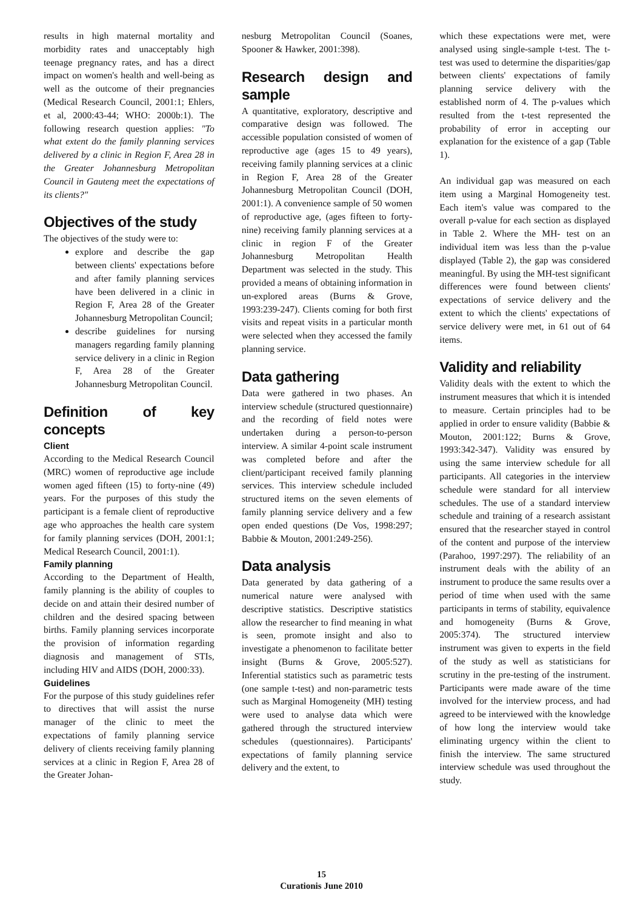results in high maternal mortality and morbidity rates and unacceptably high teenage pregnancy rates, and has a direct impact on women's health and well-being as well as the outcome of their pregnancies (Medical Research Council, 2001:1; Ehlers, et al, 2000:43-44; WHO: 2000b:1). The following research question applies: "To what extent do the family planning services delivered by a clinic in Region F, Area 28 in the Greater Johannesburg Metropolitan Council in Gauteng meet the expectations of its clients?"
Objectives of the study
The objectives of the study were to:
explore and describe the gap between clients' expectations before and after family planning services have been delivered in a clinic in Region F, Area 28 of the Greater Johannesburg Metropolitan Council;
describe guidelines for nursing managers regarding family planning service delivery in a clinic in Region F, Area 28 of the Greater Johannesburg Metropolitan Council.
Definition of key concepts
Client
According to the Medical Research Council (MRC) women of reproductive age include women aged fifteen (15) to forty-nine (49) years. For the purposes of this study the participant is a female client of reproductive age who approaches the health care system for family planning services (DOH, 2001:1; Medical Research Council, 2001:1).
Family planning
According to the Department of Health, family planning is the ability of couples to decide on and attain their desired number of children and the desired spacing between births. Family planning services incorporate the provision of information regarding diagnosis and management of STIs, including HIV and AIDS (DOH, 2000:33).
Guidelines
For the purpose of this study guidelines refer to directives that will assist the nurse manager of the clinic to meet the expectations of family planning service delivery of clients receiving family planning services at a clinic in Region F, Area 28 of the Greater Johan-
nesburg Metropolitan Council (Soanes, Spooner & Hawker, 2001:398).
Research design and sample
A quantitative, exploratory, descriptive and comparative design was followed. The accessible population consisted of women of reproductive age (ages 15 to 49 years), receiving family planning services at a clinic in Region F, Area 28 of the Greater Johannesburg Metropolitan Council (DOH, 2001:1). A convenience sample of 50 women of reproductive age, (ages fifteen to forty-nine) receiving family planning services at a clinic in region F of the Greater Johannesburg Metropolitan Health Department was selected in the study. This provided a means of obtaining information in un-explored areas (Burns & Grove, 1993:239-247). Clients coming for both first visits and repeat visits in a particular month were selected when they accessed the family planning service.
Data gathering
Data were gathered in two phases. An interview schedule (structured questionnaire) and the recording of field notes were undertaken during a person-to-person interview. A similar 4-point scale instrument was completed before and after the client/participant received family planning services. This interview schedule included structured items on the seven elements of family planning service delivery and a few open ended questions (De Vos, 1998:297; Babbie & Mouton, 2001:249-256).
Data analysis
Data generated by data gathering of a numerical nature were analysed with descriptive statistics. Descriptive statistics allow the researcher to find meaning in what is seen, promote insight and also to investigate a phenomenon to facilitate better insight (Burns & Grove, 2005:527). Inferential statistics such as parametric tests (one sample t-test) and non-parametric tests such as Marginal Homogeneity (MH) testing were used to analyse data which were gathered through the structured interview schedules (questionnaires). Participants' expectations of family planning service delivery and the extent, to
which these expectations were met, were analysed using single-sample t-test. The t-test was used to determine the disparities/gap between clients' expectations of family planning service delivery with the established norm of 4. The p-values which resulted from the t-test represented the probability of error in accepting our explanation for the existence of a gap (Table 1).
An individual gap was measured on each item using a Marginal Homogeneity test. Each item's value was compared to the overall p-value for each section as displayed in Table 2. Where the MH- test on an individual item was less than the p-value displayed (Table 2), the gap was considered meaningful. By using the MH-test significant differences were found between clients' expectations of service delivery and the extent to which the clients' expectations of service delivery were met, in 61 out of 64 items.
Validity and reliability
Validity deals with the extent to which the instrument measures that which it is intended to measure. Certain principles had to be applied in order to ensure validity (Babbie & Mouton, 2001:122; Burns & Grove, 1993:342-347). Validity was ensured by using the same interview schedule for all participants. All categories in the interview schedule were standard for all interview schedules. The use of a standard interview schedule and training of a research assistant ensured that the researcher stayed in control of the content and purpose of the interview (Parahoo, 1997:297). The reliability of an instrument deals with the ability of an instrument to produce the same results over a period of time when used with the same participants in terms of stability, equivalence and homogeneity (Burns & Grove, 2005:374). The structured interview instrument was given to experts in the field of the study as well as statisticians for scrutiny in the pre-testing of the instrument. Participants were made aware of the time involved for the interview process, and had agreed to be interviewed with the knowledge of how long the interview would take eliminating urgency within the client to finish the interview. The same structured interview schedule was used throughout the study.
15
Curationis June 2010